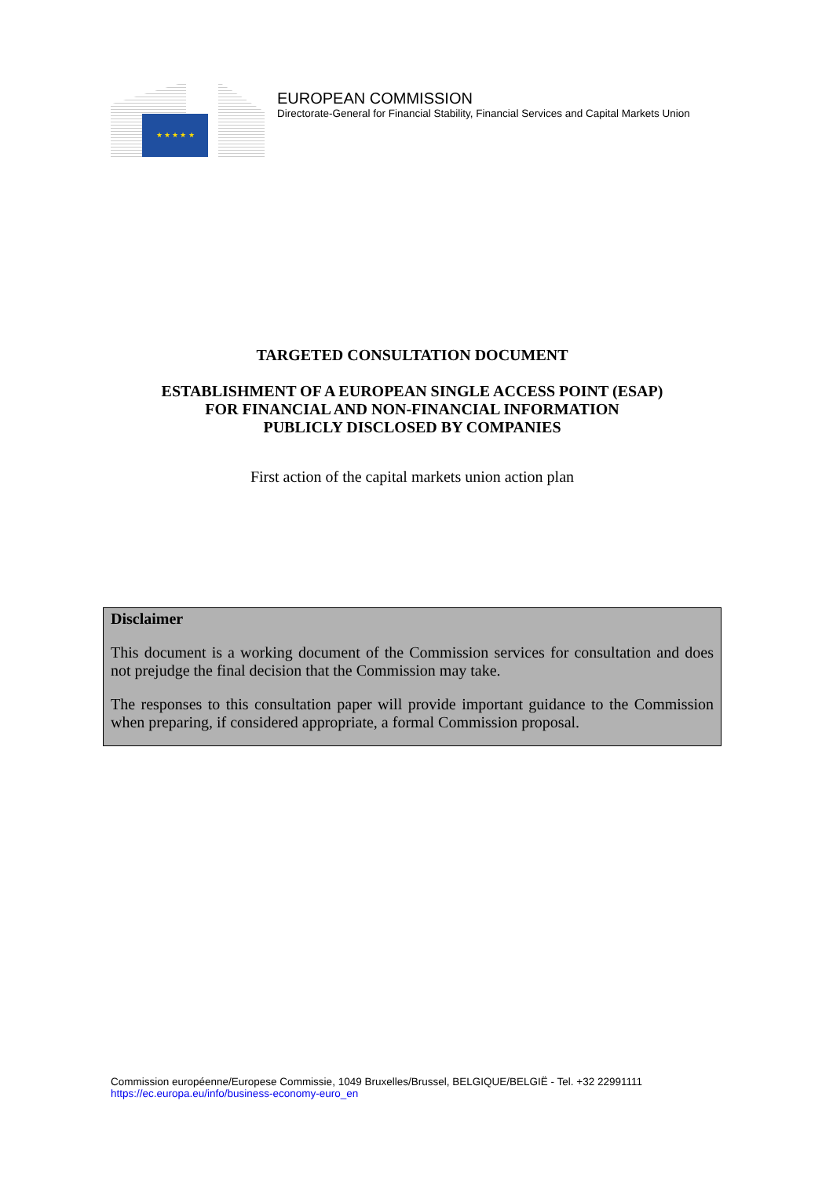★ ★ ★ ★ ★
EUROPEAN COMMISSION
Directorate-General for Financial Stability, Financial Services and Capital Markets Union
TARGETED CONSULTATION DOCUMENT
ESTABLISHMENT OF A EUROPEAN SINGLE ACCESS POINT (ESAP)
FOR FINANCIAL AND NON-FINANCIAL INFORMATION
PUBLICLY DISCLOSED BY COMPANIES
First action of the capital markets union action plan
Disclaimer
This document is a working document of the Commission services for consultation and does not prejudge the final decision that the Commission may take.
The responses to this consultation paper will provide important guidance to the Commission when preparing, if considered appropriate, a formal Commission proposal.
Commission européenne/Europese Commissie, 1049 Bruxelles/Brussel, BELGIQUE/BELGIË - Tel. +32 22991111
https://ec.europa.eu/info/business-economy-euro_en